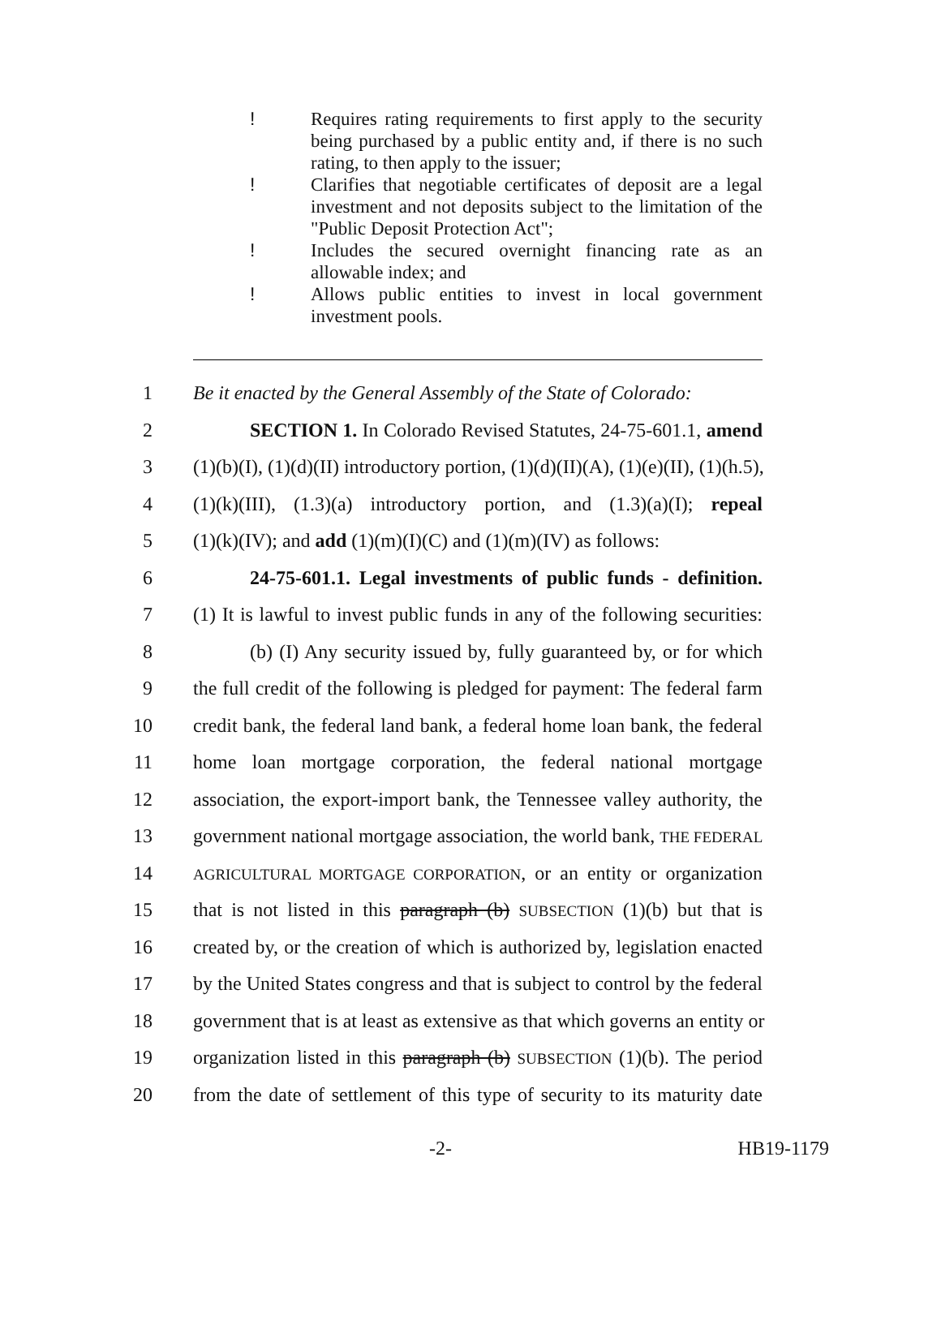! Requires rating requirements to first apply to the security being purchased by a public entity and, if there is no such rating, to then apply to the issuer;
! Clarifies that negotiable certificates of deposit are a legal investment and not deposits subject to the limitation of the "Public Deposit Protection Act";
! Includes the secured overnight financing rate as an allowable index; and
! Allows public entities to invest in local government investment pools.
1 Be it enacted by the General Assembly of the State of Colorado:
2 SECTION 1. In Colorado Revised Statutes, 24-75-601.1, amend
3 (1)(b)(I), (1)(d)(II) introductory portion, (1)(d)(II)(A), (1)(e)(II), (1)(h.5),
4 (1)(k)(III), (1.3)(a) introductory portion, and (1.3)(a)(I); repeal
5 (1)(k)(IV); and add (1)(m)(I)(C) and (1)(m)(IV) as follows:
6 24-75-601.1. Legal investments of public funds - definition.
7 (1) It is lawful to invest public funds in any of the following securities:
8 (b) (I) Any security issued by, fully guaranteed by, or for which
9 the full credit of the following is pledged for payment: The federal farm
10 credit bank, the federal land bank, a federal home loan bank, the federal
11 home loan mortgage corporation, the federal national mortgage
12 association, the export-import bank, the Tennessee valley authority, the
13 government national mortgage association, the world bank, THE FEDERAL
14 AGRICULTURAL MORTGAGE CORPORATION, or an entity or organization
15 that is not listed in this paragraph (b) SUBSECTION (1)(b) but that is
16 created by, or the creation of which is authorized by, legislation enacted
17 by the United States congress and that is subject to control by the federal
18 government that is at least as extensive as that which governs an entity or
19 organization listed in this paragraph (b) SUBSECTION (1)(b). The period
20 from the date of settlement of this type of security to its maturity date
-2- HB19-1179